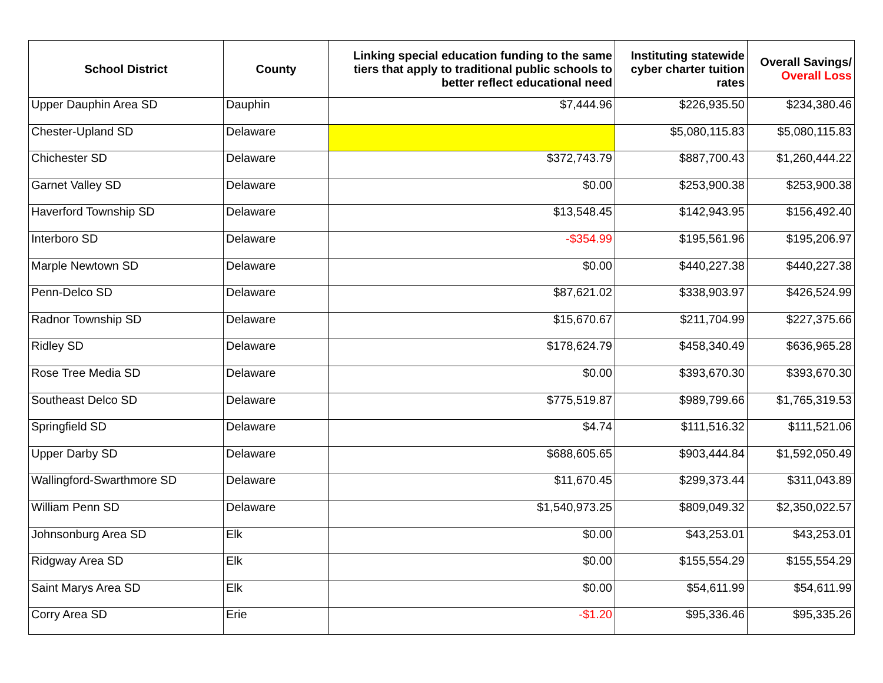| School District | County | Linking special education funding to the same tiers that apply to traditional public schools to better reflect educational need | Instituting statewide cyber charter tuition rates | Overall Savings/ Overall Loss |
| --- | --- | --- | --- | --- |
| Upper Dauphin Area SD | Dauphin | $7,444.96 | $226,935.50 | $234,380.46 |
| Chester-Upland SD | Delaware | | $5,080,115.83 | $5,080,115.83 |
| Chichester SD | Delaware | $372,743.79 | $887,700.43 | $1,260,444.22 |
| Garnet Valley SD | Delaware | $0.00 | $253,900.38 | $253,900.38 |
| Haverford Township SD | Delaware | $13,548.45 | $142,943.95 | $156,492.40 |
| Interboro SD | Delaware | -$354.99 | $195,561.96 | $195,206.97 |
| Marple Newtown SD | Delaware | $0.00 | $440,227.38 | $440,227.38 |
| Penn-Delco SD | Delaware | $87,621.02 | $338,903.97 | $426,524.99 |
| Radnor Township SD | Delaware | $15,670.67 | $211,704.99 | $227,375.66 |
| Ridley SD | Delaware | $178,624.79 | $458,340.49 | $636,965.28 |
| Rose Tree Media SD | Delaware | $0.00 | $393,670.30 | $393,670.30 |
| Southeast Delco SD | Delaware | $775,519.87 | $989,799.66 | $1,765,319.53 |
| Springfield SD | Delaware | $4.74 | $111,516.32 | $111,521.06 |
| Upper Darby SD | Delaware | $688,605.65 | $903,444.84 | $1,592,050.49 |
| Wallingford-Swarthmore SD | Delaware | $11,670.45 | $299,373.44 | $311,043.89 |
| William Penn SD | Delaware | $1,540,973.25 | $809,049.32 | $2,350,022.57 |
| Johnsonburg Area SD | Elk | $0.00 | $43,253.01 | $43,253.01 |
| Ridgway Area SD | Elk | $0.00 | $155,554.29 | $155,554.29 |
| Saint Marys Area SD | Elk | $0.00 | $54,611.99 | $54,611.99 |
| Corry Area SD | Erie | -$1.20 | $95,336.46 | $95,335.26 |